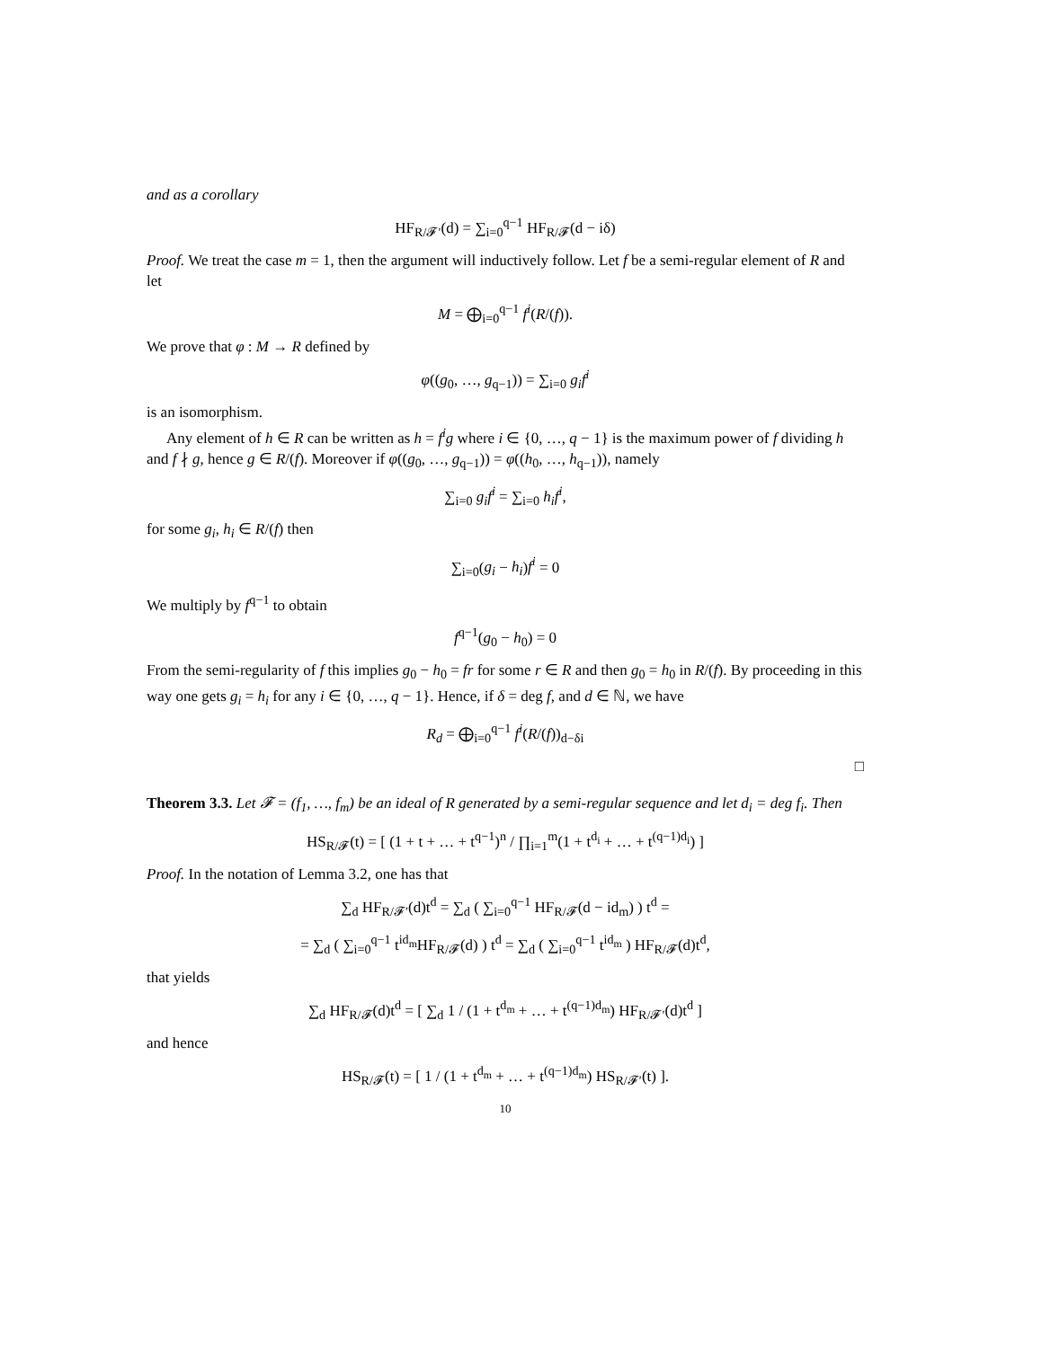and as a corollary
HF<sub>R/𝓕′</sub>(d) = ∑<sub>i=0</sub><sup>q−1</sup> HF<sub>R/𝓕</sub>(d − iδ)
Proof. We treat the case m = 1, then the argument will inductively follow. Let f be a semi-regular element of R and let
M = ⨁<sub>i=0</sub><sup>q−1</sup> f<sup>i</sup>(R/(f)).
We prove that φ : M → R defined by
φ((g<sub>0</sub>, …, g<sub>q−1</sub>)) = ∑<sub>i=0</sub> g<sub>i</sub>f<sup>i</sup>
is an isomorphism.
Any element of h ∈ R can be written as h = f<sup>i</sup>g where i ∈ {0, …, q − 1} is the maximum power of f dividing h and f ∤ g, hence g ∈ R/(f). Moreover if φ((g<sub>0</sub>, …, g<sub>q−1</sub>)) = φ((h<sub>0</sub>, …, h<sub>q−1</sub>)), namely
∑<sub>i=0</sub> g<sub>i</sub>f<sup>i</sup> = ∑<sub>i=0</sub> h<sub>i</sub>f<sup>i</sup>,
for some g<sub>i</sub>, h<sub>i</sub> ∈ R/(f) then
∑<sub>i=0</sub>(g<sub>i</sub> − h<sub>i</sub>)f<sup>i</sup> = 0
We multiply by f<sup>q−1</sup> to obtain
f<sup>q−1</sup>(g<sub>0</sub> − h<sub>0</sub>) = 0
From the semi-regularity of f this implies g<sub>0</sub> − h<sub>0</sub> = fr for some r ∈ R and then g<sub>0</sub> = h<sub>0</sub> in R/(f). By proceeding in this way one gets g<sub>i</sub> = h<sub>i</sub> for any i ∈ {0, …, q − 1}. Hence, if δ = deg f, and d ∈ ℕ, we have
R<sub>d</sub> = ⨁<sub>i=0</sub><sup>q−1</sup> f<sup>i</sup>(R/(f))<sub>d−δi</sub>
□
Theorem 3.3. Let 𝓕 = (f<sub>1</sub>, …, f<sub>m</sub>) be an ideal of R generated by a semi-regular sequence and let d<sub>i</sub> = deg f<sub>i</sub>. Then
HS<sub>R/𝓕</sub>(t) = [ (1 + t + … + t<sup>q−1</sup>)<sup>n</sup> / ∏<sub>i=1</sub><sup>m</sup>(1 + t<sup>d<sub>i</sub></sup> + … + t<sup>(q−1)d<sub>i</sub></sup>) ]
Proof. In the notation of Lemma 3.2, one has that
∑<sub>d</sub> HF<sub>R/𝓕′</sub>(d)t<sup>d</sup> = ∑<sub>d</sub> ( ∑<sub>i=0</sub><sup>q−1</sup> HF<sub>R/𝓕</sub>(d − id<sub>m</sub>) ) t<sup>d</sup> =
= ∑<sub>d</sub> ( ∑<sub>i=0</sub><sup>q−1</sup> t<sup>id<sub>m</sub></sup>HF<sub>R/𝓕</sub>(d) ) t<sup>d</sup> = ∑<sub>d</sub> ( ∑<sub>i=0</sub><sup>q−1</sup> t<sup>id<sub>m</sub></sup> ) HF<sub>R/𝓕</sub>(d)t<sup>d</sup>,
that yields
∑<sub>d</sub> HF<sub>R/𝓕</sub>(d)t<sup>d</sup> = [ ∑<sub>d</sub> 1 / (1 + t<sup>d<sub>m</sub></sup> + … + t<sup>(q−1)d<sub>m</sub></sup>) HF<sub>R/𝓕′</sub>(d)t<sup>d</sup> ]
and hence
HS<sub>R/𝓕</sub>(t) = [ 1 / (1 + t<sup>d<sub>m</sub></sup> + … + t<sup>(q−1)d<sub>m</sub></sup>) HS<sub>R/𝓕′</sub>(t) ].
10